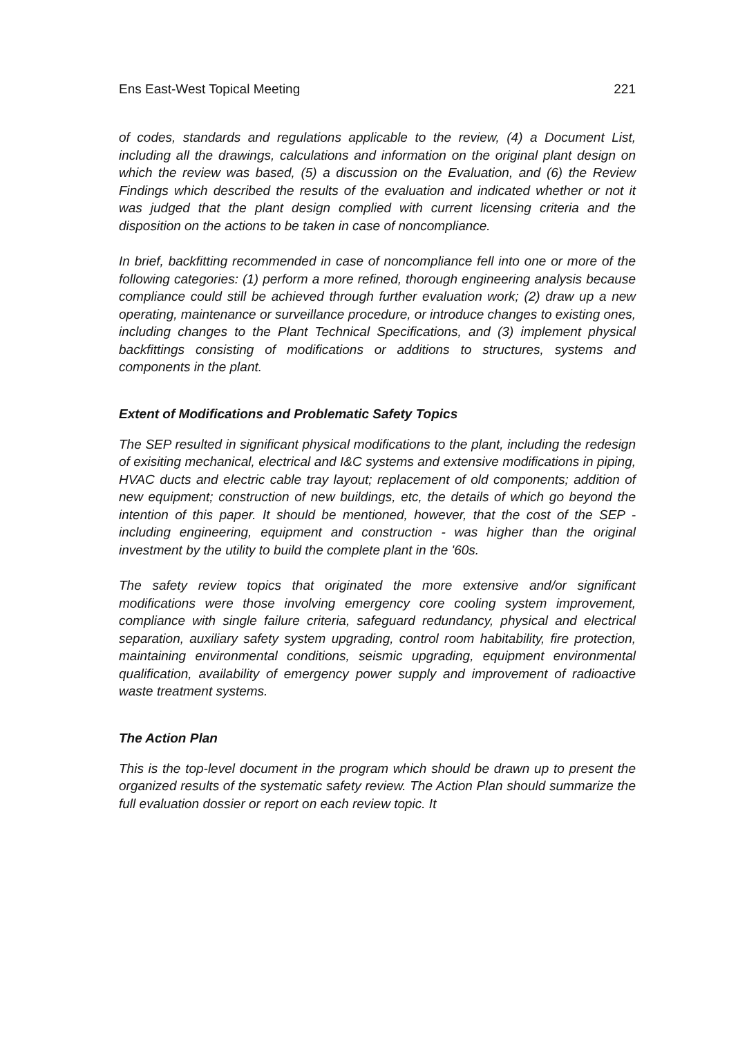Ens East-West Topical Meeting 221
of codes, standards and regulations applicable to the review, (4) a Document List, including all the drawings, calculations and information on the original plant design on which the review was based, (5) a discussion on the Evaluation, and (6) the Review Findings which described the results of the evaluation and indicated whether or not it was judged that the plant design complied with current licensing criteria and the disposition on the actions to be taken in case of noncompliance.
In brief, backfitting recommended in case of noncompliance fell into one or more of the following categories: (1) perform a more refined, thorough engineering analysis because compliance could still be achieved through further evaluation work; (2) draw up a new operating, maintenance or surveillance procedure, or introduce changes to existing ones, including changes to the Plant Technical Specifications, and (3) implement physical backfittings consisting of modifications or additions to structures, systems and components in the plant.
Extent of Modifications and Problematic Safety Topics
The SEP resulted in significant physical modifications to the plant, including the redesign of exisiting mechanical, electrical and I&C systems and extensive modifications in piping, HVAC ducts and electric cable tray layout; replacement of old components; addition of new equipment; construction of new buildings, etc, the details of which go beyond the intention of this paper. It should be mentioned, however, that the cost of the SEP - including engineering, equipment and construction - was higher than the original investment by the utility to build the complete plant in the '60s.
The safety review topics that originated the more extensive and/or significant modifications were those involving emergency core cooling system improvement, compliance with single failure criteria, safeguard redundancy, physical and electrical separation, auxiliary safety system upgrading, control room habitability, fire protection, maintaining environmental conditions, seismic upgrading, equipment environmental qualification, availability of emergency power supply and improvement of radioactive waste treatment systems.
The Action Plan
This is the top-level document in the program which should be drawn up to present the organized results of the systematic safety review. The Action Plan should summarize the full evaluation dossier or report on each review topic. It